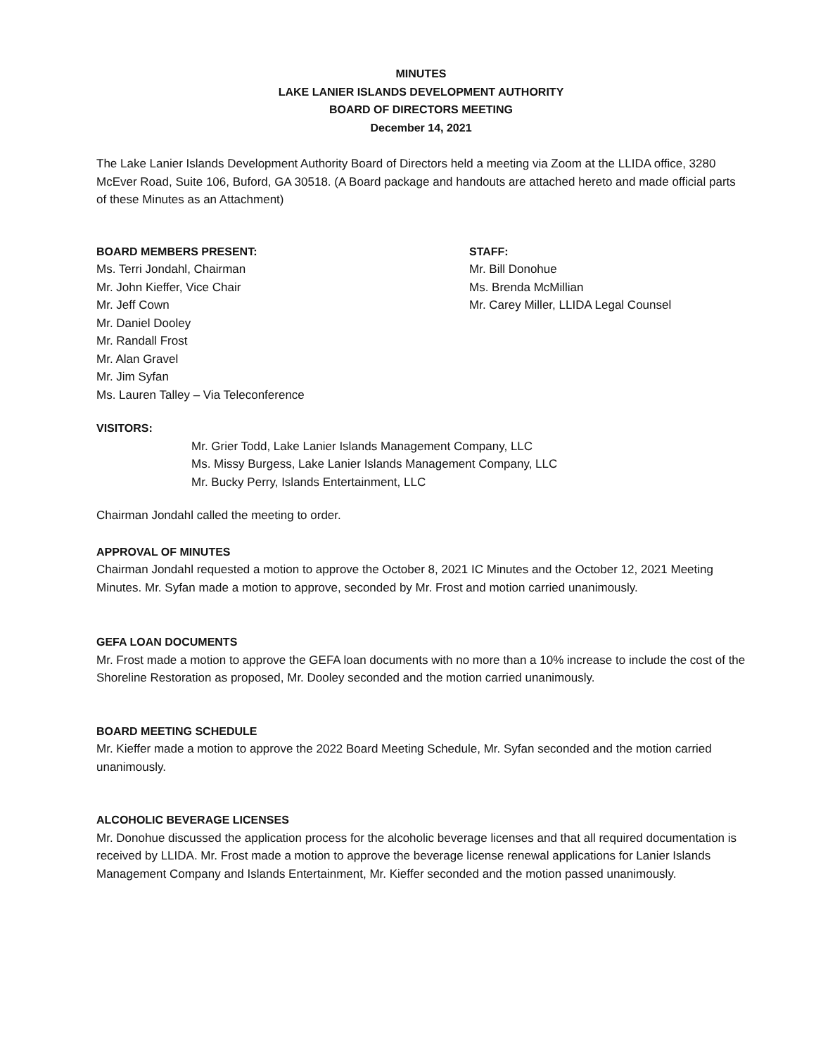MINUTES
LAKE LANIER ISLANDS DEVELOPMENT AUTHORITY
BOARD OF DIRECTORS MEETING
December 14, 2021
The Lake Lanier Islands Development Authority Board of Directors held a meeting via Zoom at the LLIDA office, 3280 McEver Road, Suite 106, Buford, GA 30518. (A Board package and handouts are attached hereto and made official parts of these Minutes as an Attachment)
BOARD MEMBERS PRESENT:
Ms. Terri Jondahl, Chairman
Mr. John Kieffer, Vice Chair
Mr. Jeff Cown
Mr. Daniel Dooley
Mr. Randall Frost
Mr. Alan Gravel
Mr. Jim Syfan
Ms. Lauren Talley – Via Teleconference
STAFF:
Mr. Bill Donohue
Ms. Brenda McMillian
Mr. Carey Miller, LLIDA Legal Counsel
VISITORS:
Mr. Grier Todd, Lake Lanier Islands Management Company, LLC
Ms. Missy Burgess, Lake Lanier Islands Management Company, LLC
Mr. Bucky Perry, Islands Entertainment, LLC
Chairman Jondahl called the meeting to order.
APPROVAL OF MINUTES
Chairman Jondahl requested a motion to approve the October 8, 2021 IC Minutes and the October 12, 2021 Meeting Minutes. Mr. Syfan made a motion to approve, seconded by Mr. Frost and motion carried unanimously.
GEFA LOAN DOCUMENTS
Mr. Frost made a motion to approve the GEFA loan documents with no more than a 10% increase to include the cost of the Shoreline Restoration as proposed, Mr. Dooley seconded and the motion carried unanimously.
BOARD MEETING SCHEDULE
Mr. Kieffer made a motion to approve the 2022 Board Meeting Schedule, Mr. Syfan seconded and the motion carried unanimously.
ALCOHOLIC BEVERAGE LICENSES
Mr. Donohue discussed the application process for the alcoholic beverage licenses and that all required documentation is received by LLIDA. Mr. Frost made a motion to approve the beverage license renewal applications for Lanier Islands Management Company and Islands Entertainment, Mr. Kieffer seconded and the motion passed unanimously.